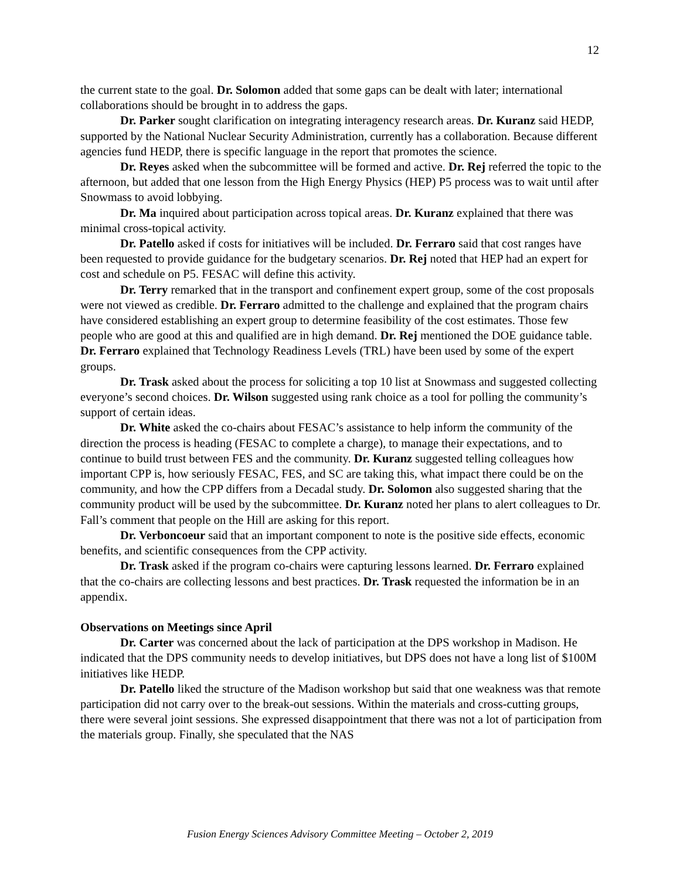12
the current state to the goal. Dr. Solomon added that some gaps can be dealt with later; international collaborations should be brought in to address the gaps.
Dr. Parker sought clarification on integrating interagency research areas. Dr. Kuranz said HEDP, supported by the National Nuclear Security Administration, currently has a collaboration. Because different agencies fund HEDP, there is specific language in the report that promotes the science.
Dr. Reyes asked when the subcommittee will be formed and active. Dr. Rej referred the topic to the afternoon, but added that one lesson from the High Energy Physics (HEP) P5 process was to wait until after Snowmass to avoid lobbying.
Dr. Ma inquired about participation across topical areas. Dr. Kuranz explained that there was minimal cross-topical activity.
Dr. Patello asked if costs for initiatives will be included. Dr. Ferraro said that cost ranges have been requested to provide guidance for the budgetary scenarios. Dr. Rej noted that HEP had an expert for cost and schedule on P5. FESAC will define this activity.
Dr. Terry remarked that in the transport and confinement expert group, some of the cost proposals were not viewed as credible. Dr. Ferraro admitted to the challenge and explained that the program chairs have considered establishing an expert group to determine feasibility of the cost estimates. Those few people who are good at this and qualified are in high demand. Dr. Rej mentioned the DOE guidance table. Dr. Ferraro explained that Technology Readiness Levels (TRL) have been used by some of the expert groups.
Dr. Trask asked about the process for soliciting a top 10 list at Snowmass and suggested collecting everyone’s second choices. Dr. Wilson suggested using rank choice as a tool for polling the community’s support of certain ideas.
Dr. White asked the co-chairs about FESAC’s assistance to help inform the community of the direction the process is heading (FESAC to complete a charge), to manage their expectations, and to continue to build trust between FES and the community. Dr. Kuranz suggested telling colleagues how important CPP is, how seriously FESAC, FES, and SC are taking this, what impact there could be on the community, and how the CPP differs from a Decadal study. Dr. Solomon also suggested sharing that the community product will be used by the subcommittee. Dr. Kuranz noted her plans to alert colleagues to Dr. Fall’s comment that people on the Hill are asking for this report.
Dr. Verboncoeur said that an important component to note is the positive side effects, economic benefits, and scientific consequences from the CPP activity.
Dr. Trask asked if the program co-chairs were capturing lessons learned. Dr. Ferraro explained that the co-chairs are collecting lessons and best practices. Dr. Trask requested the information be in an appendix.
Observations on Meetings since April
Dr. Carter was concerned about the lack of participation at the DPS workshop in Madison. He indicated that the DPS community needs to develop initiatives, but DPS does not have a long list of $100M initiatives like HEDP.
Dr. Patello liked the structure of the Madison workshop but said that one weakness was that remote participation did not carry over to the break-out sessions. Within the materials and cross-cutting groups, there were several joint sessions. She expressed disappointment that there was not a lot of participation from the materials group. Finally, she speculated that the NAS
Fusion Energy Sciences Advisory Committee Meeting – October 2, 2019